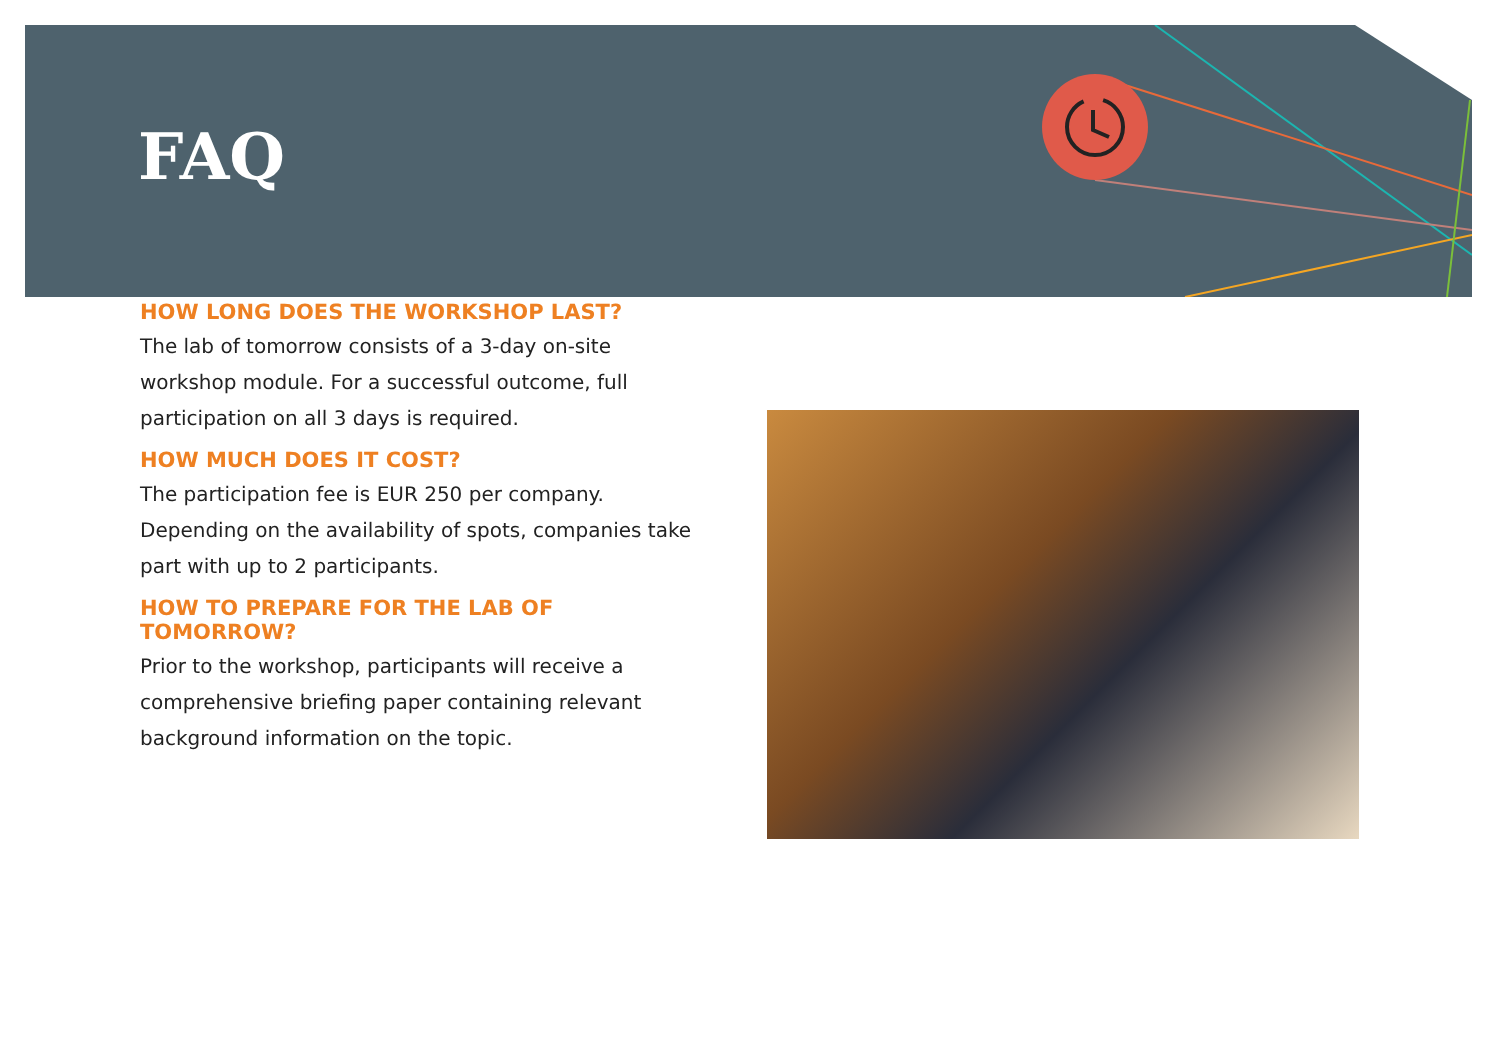FAQ
HOW LONG DOES THE WORKSHOP LAST?
The lab of tomorrow consists of a 3-day on-site workshop module. For a successful outcome, full participation on all 3 days is required.
HOW MUCH DOES IT COST?
The participation fee is EUR 250 per company. Depending on the availability of spots, companies take part with up to 2 participants.
HOW TO PREPARE FOR THE LAB OF TOMORROW?
Prior to the workshop, participants will receive a comprehensive briefing paper containing relevant background information on the topic.